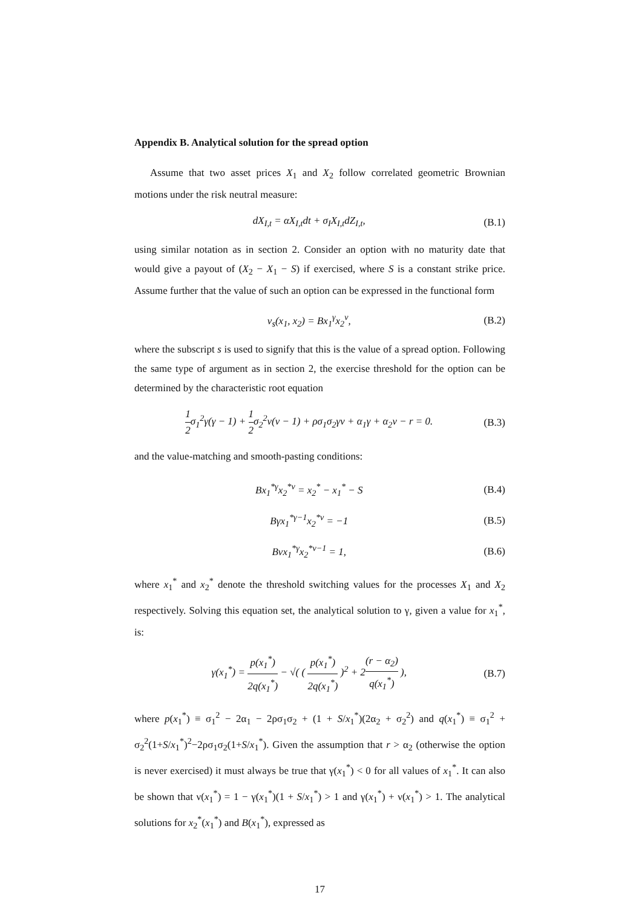Appendix B. Analytical solution for the spread option
Assume that two asset prices X<sub>1</sub> and X<sub>2</sub> follow correlated geometric Brownian motions under the risk neutral measure:
dX<sub>I,t</sub> = αX<sub>I,t</sub>dt + σ<sub>I</sub>X<sub>I,t</sub>dZ<sub>I,t</sub>, (B.1)
using similar notation as in section 2. Consider an option with no maturity date that would give a payout of (X<sub>2</sub> − X<sub>1</sub> − S) if exercised, where S is a constant strike price. Assume further that the value of such an option can be expressed in the functional form
v<sub>s</sub>(x<sub>1</sub>, x<sub>2</sub>) = Bx<sub>1</sub><sup>γ</sup>x<sub>2</sub><sup>ν</sup>, (B.2)
where the subscript s is used to signify that this is the value of a spread option. Following the same type of argument as in section 2, the exercise threshold for the option can be determined by the characteristic root equation
1 2σ<sub>1</sub><sup>2</sup>γ(γ − 1) + 1 2σ<sub>2</sub><sup>2</sup>ν(ν − 1) + ρσ<sub>1</sub>σ<sub>2</sub>γν + α<sub>1</sub>γ + α<sub>2</sub>ν − r = 0. (B.3)
and the value-matching and smooth-pasting conditions:
Bx<sub>1</sub><sup>*γ</sup>x<sub>2</sub><sup>*ν</sup> = x<sub>2</sub><sup>*</sup> − x<sub>1</sub><sup>*</sup> − S (B.4)
Bγx<sub>1</sub><sup>*γ−1</sup>x<sub>2</sub><sup>*ν</sup> = −1 (B.5)
Bνx<sub>1</sub><sup>*γ</sup>x<sub>2</sub><sup>*ν−1</sup> = 1, (B.6)
where x<sub>1</sub><sup>*</sup> and x<sub>2</sub><sup>*</sup> denote the threshold switching values for the processes X<sub>1</sub> and X<sub>2</sub> respectively. Solving this equation set, the analytical solution to γ, given a value for x<sub>1</sub><sup>*</sup>, is:
γ(x<sub>1</sub><sup>*</sup>) = p(x<sub>1</sub><sup>*</sup>) 2q(x<sub>1</sub><sup>*</sup>) − √( ( p(x<sub>1</sub><sup>*</sup>) 2q(x<sub>1</sub><sup>*</sup>) )<sup>2</sup> + 2(r − α<sub>2</sub>) q(x<sub>1</sub><sup>*</sup>) ), (B.7)
where p(x<sub>1</sub><sup>*</sup>) ≡ σ<sub>1</sub><sup>2</sup> − 2α<sub>1</sub> − 2ρσ<sub>1</sub>σ<sub>2</sub> + (1 + S/x<sub>1</sub><sup>*</sup>)(2α<sub>2</sub> + σ<sub>2</sub><sup>2</sup>) and q(x<sub>1</sub><sup>*</sup>) ≡ σ<sub>1</sub><sup>2</sup> + σ<sub>2</sub><sup>2</sup>(1+S/x<sub>1</sub><sup>*</sup>)<sup>2</sup>−2ρσ<sub>1</sub>σ<sub>2</sub>(1+S/x<sub>1</sub><sup>*</sup>). Given the assumption that r > α<sub>2</sub> (otherwise the option is never exercised) it must always be true that γ(x<sub>1</sub><sup>*</sup>) < 0 for all values of x<sub>1</sub><sup>*</sup>. It can also be shown that ν(x<sub>1</sub><sup>*</sup>) = 1 − γ(x<sub>1</sub><sup>*</sup>)(1 + S/x<sub>1</sub><sup>*</sup>) > 1 and γ(x<sub>1</sub><sup>*</sup>) + ν(x<sub>1</sub><sup>*</sup>) > 1. The analytical solutions for x<sub>2</sub><sup>*</sup>(x<sub>1</sub><sup>*</sup>) and B(x<sub>1</sub><sup>*</sup>), expressed as
17